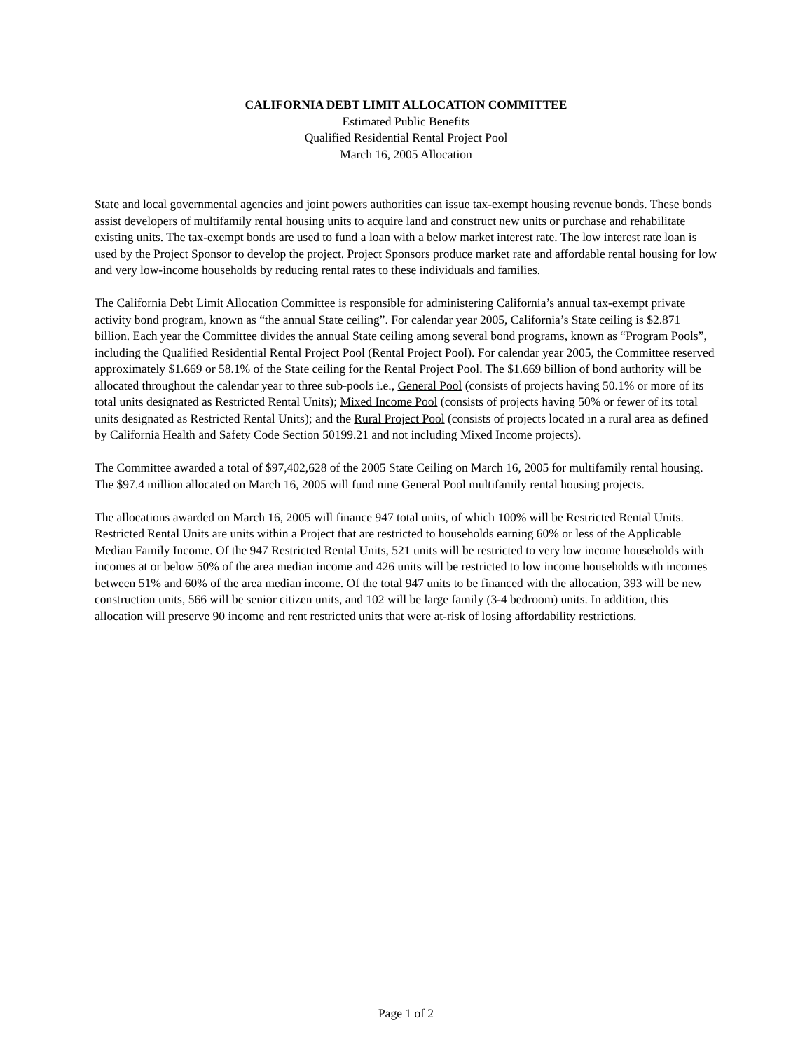CALIFORNIA DEBT LIMIT ALLOCATION COMMITTEE
Estimated Public Benefits
Qualified Residential Rental Project Pool
March 16, 2005 Allocation
State and local governmental agencies and joint powers authorities can issue tax-exempt housing revenue bonds. These bonds assist developers of multifamily rental housing units to acquire land and construct new units or purchase and rehabilitate existing units. The tax-exempt bonds are used to fund a loan with a below market interest rate. The low interest rate loan is used by the Project Sponsor to develop the project. Project Sponsors produce market rate and affordable rental housing for low and very low-income households by reducing rental rates to these individuals and families.
The California Debt Limit Allocation Committee is responsible for administering California’s annual tax-exempt private activity bond program, known as “the annual State ceiling”. For calendar year 2005, California’s State ceiling is $2.871 billion. Each year the Committee divides the annual State ceiling among several bond programs, known as “Program Pools”, including the Qualified Residential Rental Project Pool (Rental Project Pool). For calendar year 2005, the Committee reserved approximately $1.669 or 58.1% of the State ceiling for the Rental Project Pool. The $1.669 billion of bond authority will be allocated throughout the calendar year to three sub-pools i.e., General Pool (consists of projects having 50.1% or more of its total units designated as Restricted Rental Units); Mixed Income Pool (consists of projects having 50% or fewer of its total units designated as Restricted Rental Units); and the Rural Project Pool (consists of projects located in a rural area as defined by California Health and Safety Code Section 50199.21 and not including Mixed Income projects).
The Committee awarded a total of $97,402,628 of the 2005 State Ceiling on March 16, 2005 for multifamily rental housing. The $97.4 million allocated on March 16, 2005 will fund nine General Pool multifamily rental housing projects.
The allocations awarded on March 16, 2005 will finance 947 total units, of which 100% will be Restricted Rental Units. Restricted Rental Units are units within a Project that are restricted to households earning 60% or less of the Applicable Median Family Income. Of the 947 Restricted Rental Units, 521 units will be restricted to very low income households with incomes at or below 50% of the area median income and 426 units will be restricted to low income households with incomes between 51% and 60% of the area median income. Of the total 947 units to be financed with the allocation, 393 will be new construction units, 566 will be senior citizen units, and 102 will be large family (3-4 bedroom) units. In addition, this allocation will preserve 90 income and rent restricted units that were at-risk of losing affordability restrictions.
Page 1 of 2